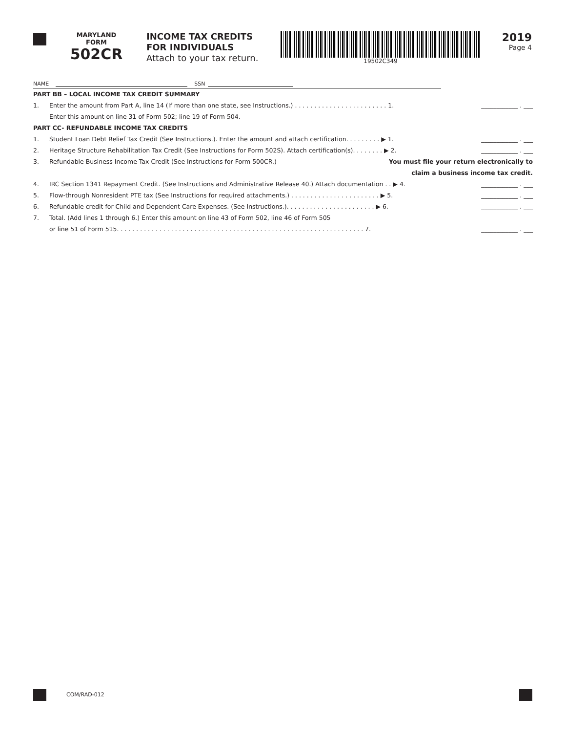MARYLAND
FORM
502CR
INCOME TAX CREDITS
FOR INDIVIDUALS
Attach to your tax return.
19502C349
2019
Page 4
NAME SSN
PART BB – LOCAL INCOME TAX CREDIT SUMMARY
1. Enter the amount from Part A, line 14 (If more than one state, see Instructions.) . . . . . . . . . . . . . . . . . . . . . . . . 1. ____________ . ___
Enter this amount on line 31 of Form 502; line 19 of Form 504.
PART CC- REFUNDABLE INCOME TAX CREDITS
1. Student Loan Debt Relief Tax Credit (See Instructions.). Enter the amount and attach certification. . . . . . . . . ▶ 1. ____________ . ___
2. Heritage Structure Rehabilitation Tax Credit (See Instructions for Form 502S). Attach certification(s). . . . . . . . ▶ 2. ____________ . ___
3. Refundable Business Income Tax Credit (See Instructions for Form 500CR.) You must file your return electronically to
claim a business income tax credit.
4. IRC Section 1341 Repayment Credit. (See Instructions and Administrative Release 40.) Attach documentation . . ▶ 4. ____________ . ___
5. Flow-through Nonresident PTE tax (See Instructions for required attachments.) . . . . . . . . . . . . . . . . . . . . . . . ▶ 5. ____________ . ___
6. Refundable credit for Child and Dependent Care Expenses. (See Instructions.). . . . . . . . . . . . . . . . . . . . . . . ▶ 6. ____________ . ___
7. Total. (Add lines 1 through 6.) Enter this amount on line 43 of Form 502, line 46 of Form 505
or line 51 of Form 515. . . . . . . . . . . . . . . . . . . . . . . . . . . . . . . . . . . . . . . . . . . . . . . . . . . . . . . . . . . . . . . . 7. ____________ . ___
COM/RAD-012